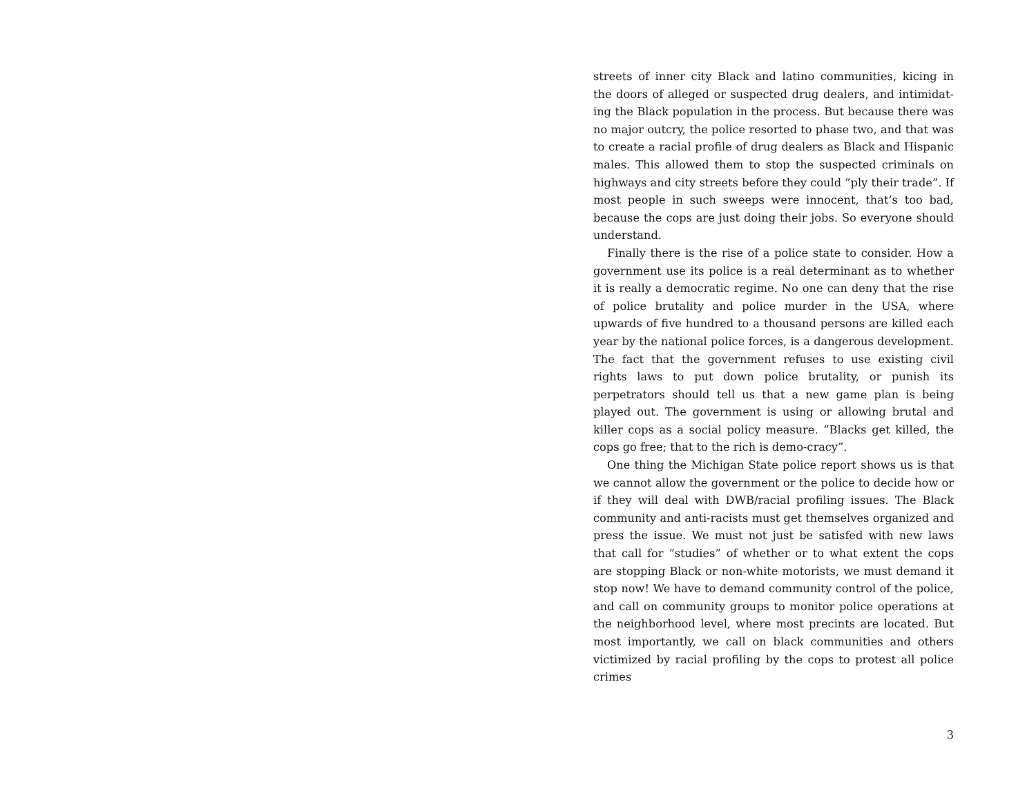streets of inner city Black and latino communities, kicing in the doors of alleged or suspected drug dealers, and intimidat­ing the Black population in the process. But because there was no major outcry, the police resorted to phase two, and that was to create a racial profile of drug dealers as Black and Hispanic males. This allowed them to stop the suspected criminals on highways and city streets before they could ”ply their trade”. If most people in such sweeps were innocent, that’s too bad, because the cops are just doing their jobs. So everyone should understand.
Finally there is the rise of a police state to consider. How a government use its police is a real determinant as to whether it is really a democratic regime. No one can deny that the rise of police brutality and police murder in the USA, where upwards of five hundred to a thousand persons are killed each year by the national police forces, is a dangerous development. The fact that the government refuses to use existing civil rights laws to put down police brutality, or punish its perpetrators should tell us that a new game plan is being played out. The government is using or allowing brutal and killer cops as a social policy measure. ”Blacks get killed, the cops go free; that to the rich is demo-cracy”.
One thing the Michigan State police report shows us is that we cannot allow the government or the police to decide how or if they will deal with DWB/racial profiling issues. The Black community and anti-racists must get themselves organized and press the issue. We must not just be satisfed with new laws that call for ”studies” of whether or to what extent the cops are stop­ping Black or non-white motorists, we must demand it stop now! We have to demand community control of the police, and call on community groups to monitor police operations at the neighborhood level, where most precints are located. But most importantly, we call on black communities and others victim­ized by racial profiling by the cops to protest all police crimes
3